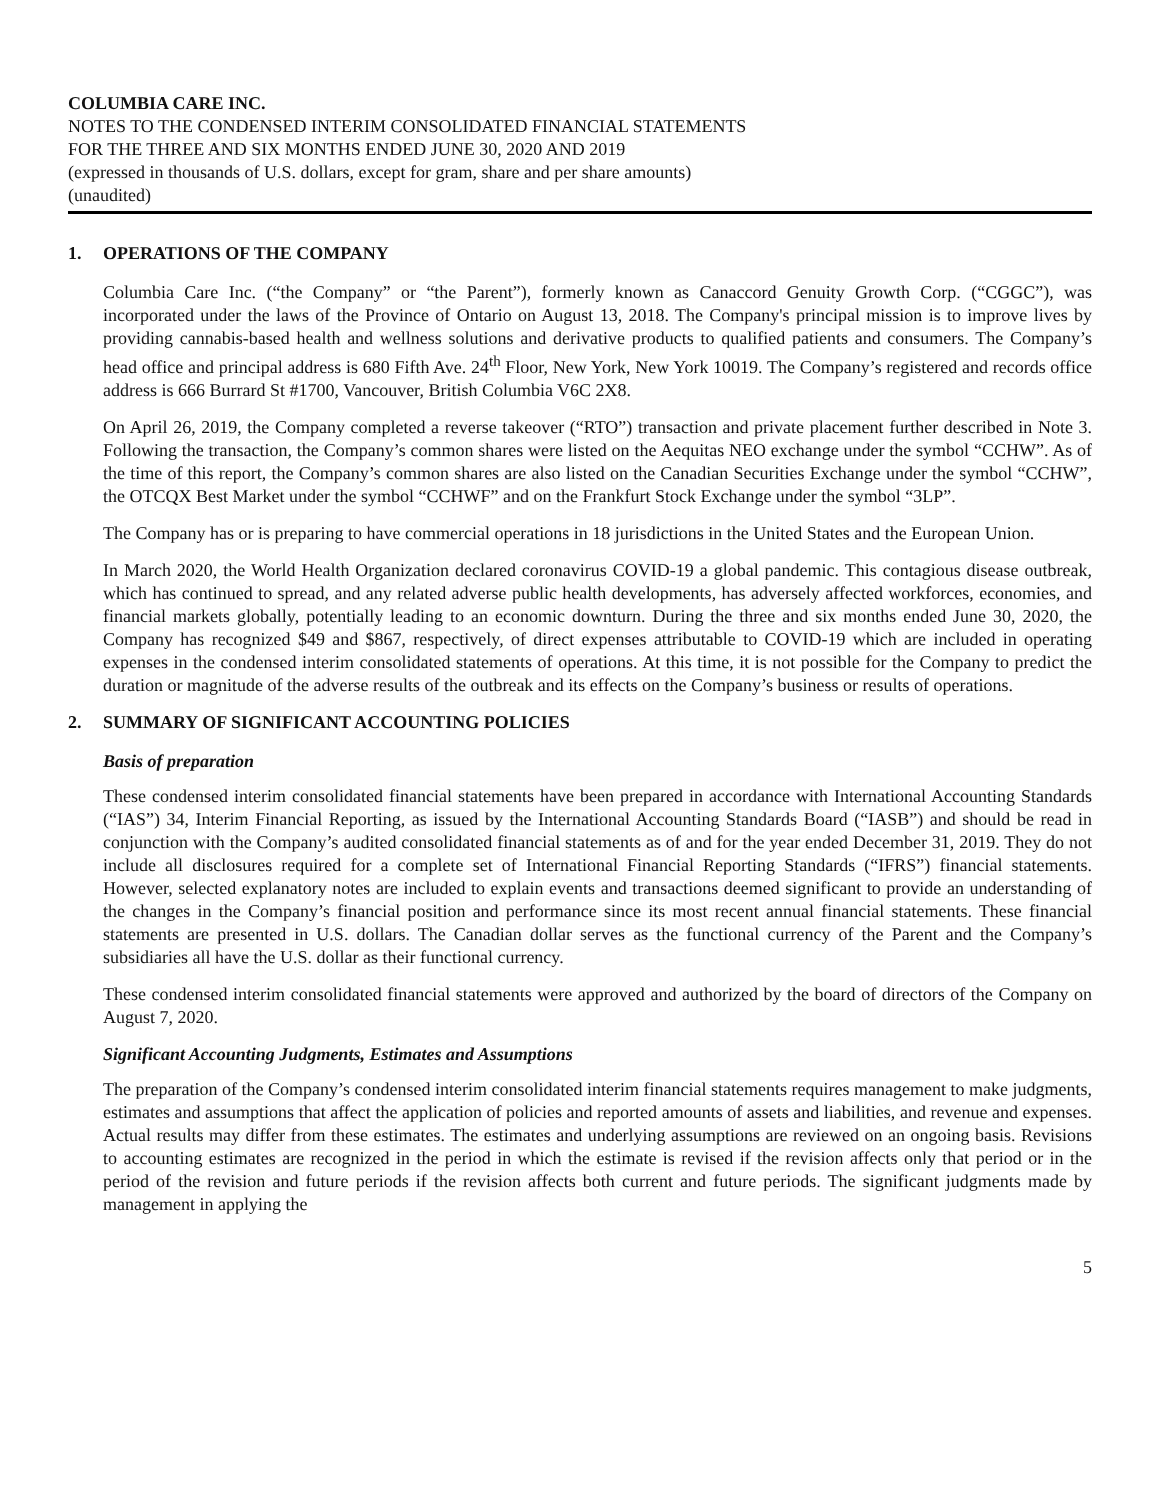COLUMBIA CARE INC.
NOTES TO THE CONDENSED INTERIM CONSOLIDATED FINANCIAL STATEMENTS
FOR THE THREE AND SIX MONTHS ENDED JUNE 30, 2020 AND 2019
(expressed in thousands of U.S. dollars, except for gram, share and per share amounts)
(unaudited)
1. OPERATIONS OF THE COMPANY
Columbia Care Inc. (“the Company” or “the Parent”), formerly known as Canaccord Genuity Growth Corp. (“CGGC”), was incorporated under the laws of the Province of Ontario on August 13, 2018. The Company's principal mission is to improve lives by providing cannabis-based health and wellness solutions and derivative products to qualified patients and consumers. The Company’s head office and principal address is 680 Fifth Ave. 24<sup>th</sup> Floor, New York, New York 10019. The Company’s registered and records office address is 666 Burrard St #1700, Vancouver, British Columbia V6C 2X8.
On April 26, 2019, the Company completed a reverse takeover (“RTO”) transaction and private placement further described in Note 3. Following the transaction, the Company’s common shares were listed on the Aequitas NEO exchange under the symbol “CCHW”. As of the time of this report, the Company’s common shares are also listed on the Canadian Securities Exchange under the symbol “CCHW”, the OTCQX Best Market under the symbol “CCHWF” and on the Frankfurt Stock Exchange under the symbol “3LP”.
The Company has or is preparing to have commercial operations in 18 jurisdictions in the United States and the European Union.
In March 2020, the World Health Organization declared coronavirus COVID-19 a global pandemic. This contagious disease outbreak, which has continued to spread, and any related adverse public health developments, has adversely affected workforces, economies, and financial markets globally, potentially leading to an economic downturn. During the three and six months ended June 30, 2020, the Company has recognized $49 and $867, respectively, of direct expenses attributable to COVID-19 which are included in operating expenses in the condensed interim consolidated statements of operations. At this time, it is not possible for the Company to predict the duration or magnitude of the adverse results of the outbreak and its effects on the Company’s business or results of operations.
2. SUMMARY OF SIGNIFICANT ACCOUNTING POLICIES
Basis of preparation
These condensed interim consolidated financial statements have been prepared in accordance with International Accounting Standards (“IAS”) 34, Interim Financial Reporting, as issued by the International Accounting Standards Board (“IASB”) and should be read in conjunction with the Company’s audited consolidated financial statements as of and for the year ended December 31, 2019. They do not include all disclosures required for a complete set of International Financial Reporting Standards (“IFRS”) financial statements. However, selected explanatory notes are included to explain events and transactions deemed significant to provide an understanding of the changes in the Company’s financial position and performance since its most recent annual financial statements. These financial statements are presented in U.S. dollars. The Canadian dollar serves as the functional currency of the Parent and the Company’s subsidiaries all have the U.S. dollar as their functional currency.
These condensed interim consolidated financial statements were approved and authorized by the board of directors of the Company on August 7, 2020.
Significant Accounting Judgments, Estimates and Assumptions
The preparation of the Company’s condensed interim consolidated interim financial statements requires management to make judgments, estimates and assumptions that affect the application of policies and reported amounts of assets and liabilities, and revenue and expenses. Actual results may differ from these estimates. The estimates and underlying assumptions are reviewed on an ongoing basis. Revisions to accounting estimates are recognized in the period in which the estimate is revised if the revision affects only that period or in the period of the revision and future periods if the revision affects both current and future periods. The significant judgments made by management in applying the
5